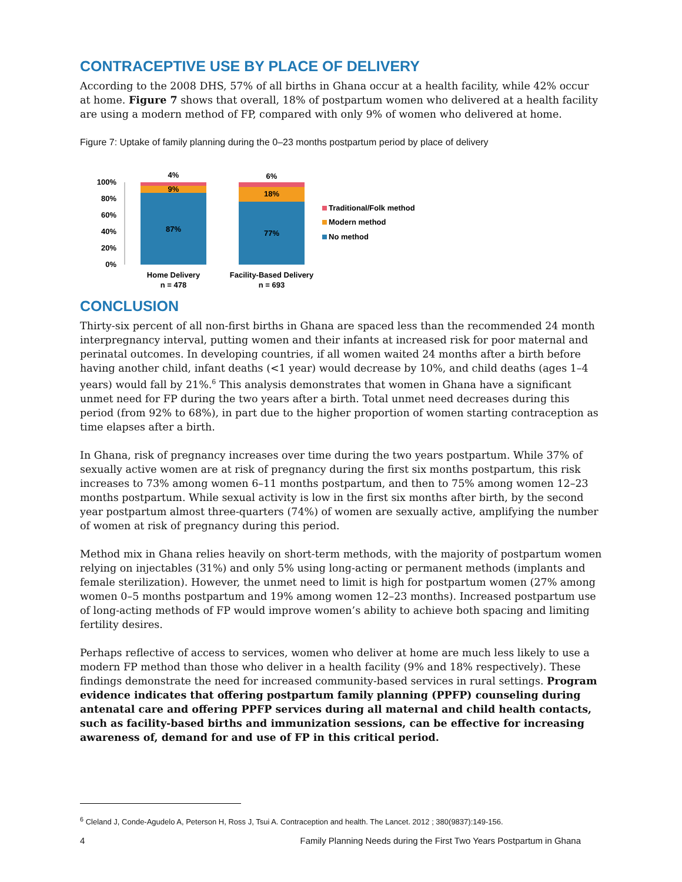CONTRACEPTIVE USE BY PLACE OF DELIVERY
According to the 2008 DHS, 57% of all births in Ghana occur at a health facility, while 42% occur at home. Figure 7 shows that overall, 18% of postpartum women who delivered at a health facility are using a modern method of FP, compared with only 9% of women who delivered at home.
Figure 7: Uptake of family planning during the 0–23 months postpartum period by place of delivery
0%
20%
40%
60%
80%
100%
4%
9%
87%
6%
18%
77%
Home Delivery
n = 478
Facility-Based Delivery
n = 693
Traditional/Folk method
Modern method
No method
CONCLUSION
Thirty-six percent of all non-first births in Ghana are spaced less than the recommended 24 month interpregnancy interval, putting women and their infants at increased risk for poor maternal and perinatal outcomes. In developing countries, if all women waited 24 months after a birth before having another child, infant deaths (<1 year) would decrease by 10%, and child deaths (ages 1–4 years) would fall by 21%.<sup>6</sup> This analysis demonstrates that women in Ghana have a significant unmet need for FP during the two years after a birth. Total unmet need decreases during this period (from 92% to 68%), in part due to the higher proportion of women starting contraception as time elapses after a birth.
In Ghana, risk of pregnancy increases over time during the two years postpartum. While 37% of sexually active women are at risk of pregnancy during the first six months postpartum, this risk increases to 73% among women 6–11 months postpartum, and then to 75% among women 12–23 months postpartum. While sexual activity is low in the first six months after birth, by the second year postpartum almost three-quarters (74%) of women are sexually active, amplifying the number of women at risk of pregnancy during this period.
Method mix in Ghana relies heavily on short-term methods, with the majority of postpartum women relying on injectables (31%) and only 5% using long-acting or permanent methods (implants and female sterilization). However, the unmet need to limit is high for postpartum women (27% among women 0–5 months postpartum and 19% among women 12–23 months). Increased postpartum use of long-acting methods of FP would improve women’s ability to achieve both spacing and limiting fertility desires.
Perhaps reflective of access to services, women who deliver at home are much less likely to use a modern FP method than those who deliver in a health facility (9% and 18% respectively). These findings demonstrate the need for increased community-based services in rural settings. Program evidence indicates that offering postpartum family planning (PPFP) counseling during antenatal care and offering PPFP services during all maternal and child health contacts, such as facility-based births and immunization sessions, can be effective for increasing awareness of, demand for and use of FP in this critical period.
<sup>6</sup> Cleland J, Conde-Agudelo A, Peterson H, Ross J, Tsui A. Contraception and health. The Lancet. 2012 ; 380(9837):149-156.
4 Family Planning Needs during the First Two Years Postpartum in Ghana